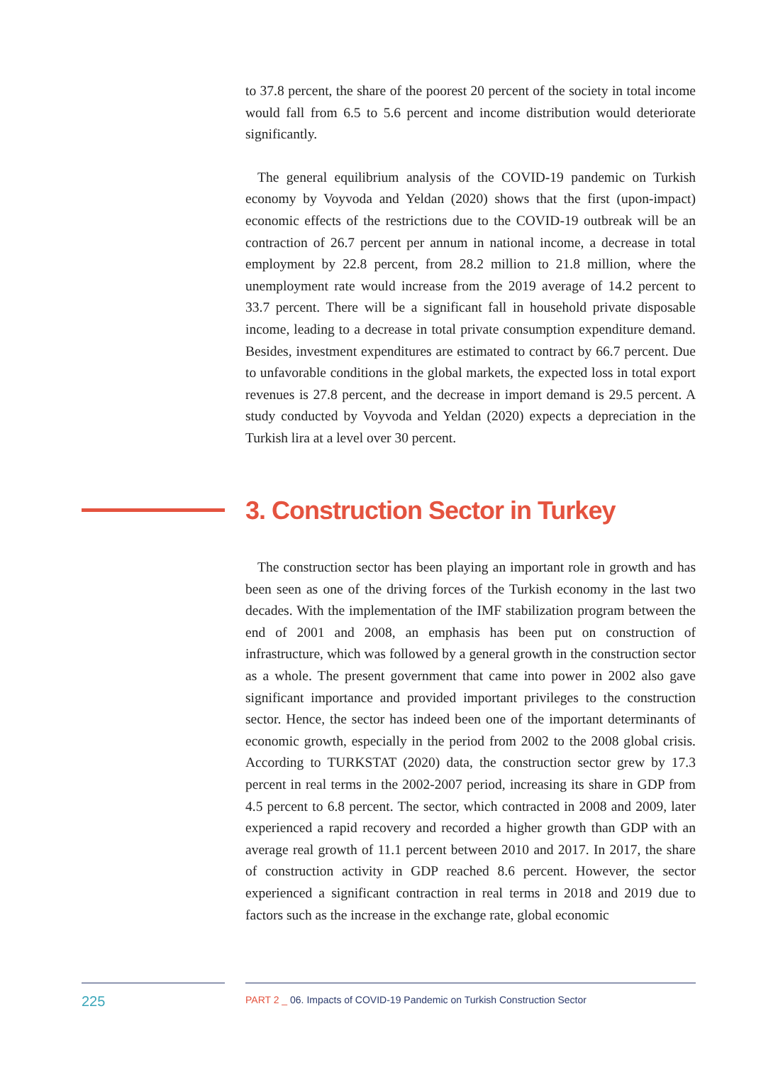to 37.8 percent, the share of the poorest 20 percent of the society in total income would fall from 6.5 to 5.6 percent and income distribution would deteriorate significantly.
The general equilibrium analysis of the COVID-19 pandemic on Turkish economy by Voyvoda and Yeldan (2020) shows that the first (upon-impact) economic effects of the restrictions due to the COVID-19 outbreak will be an contraction of 26.7 percent per annum in national income, a decrease in total employment by 22.8 percent, from 28.2 million to 21.8 million, where the unemployment rate would increase from the 2019 average of 14.2 percent to 33.7 percent. There will be a significant fall in household private disposable income, leading to a decrease in total private consumption expenditure demand. Besides, investment expenditures are estimated to contract by 66.7 percent. Due to unfavorable conditions in the global markets, the expected loss in total export revenues is 27.8 percent, and the decrease in import demand is 29.5 percent. A study conducted by Voyvoda and Yeldan (2020) expects a depreciation in the Turkish lira at a level over 30 percent.
3. Construction Sector in Turkey
The construction sector has been playing an important role in growth and has been seen as one of the driving forces of the Turkish economy in the last two decades. With the implementation of the IMF stabilization program between the end of 2001 and 2008, an emphasis has been put on construction of infrastructure, which was followed by a general growth in the construction sector as a whole. The present government that came into power in 2002 also gave significant importance and provided important privileges to the construction sector. Hence, the sector has indeed been one of the important determinants of economic growth, especially in the period from 2002 to the 2008 global crisis. According to TURKSTAT (2020) data, the construction sector grew by 17.3 percent in real terms in the 2002-2007 period, increasing its share in GDP from 4.5 percent to 6.8 percent. The sector, which contracted in 2008 and 2009, later experienced a rapid recovery and recorded a higher growth than GDP with an average real growth of 11.1 percent between 2010 and 2017. In 2017, the share of construction activity in GDP reached 8.6 percent. However, the sector experienced a significant contraction in real terms in 2018 and 2019 due to factors such as the increase in the exchange rate, global economic
225 PART 2 _ 06. Impacts of COVID-19 Pandemic on Turkish Construction Sector